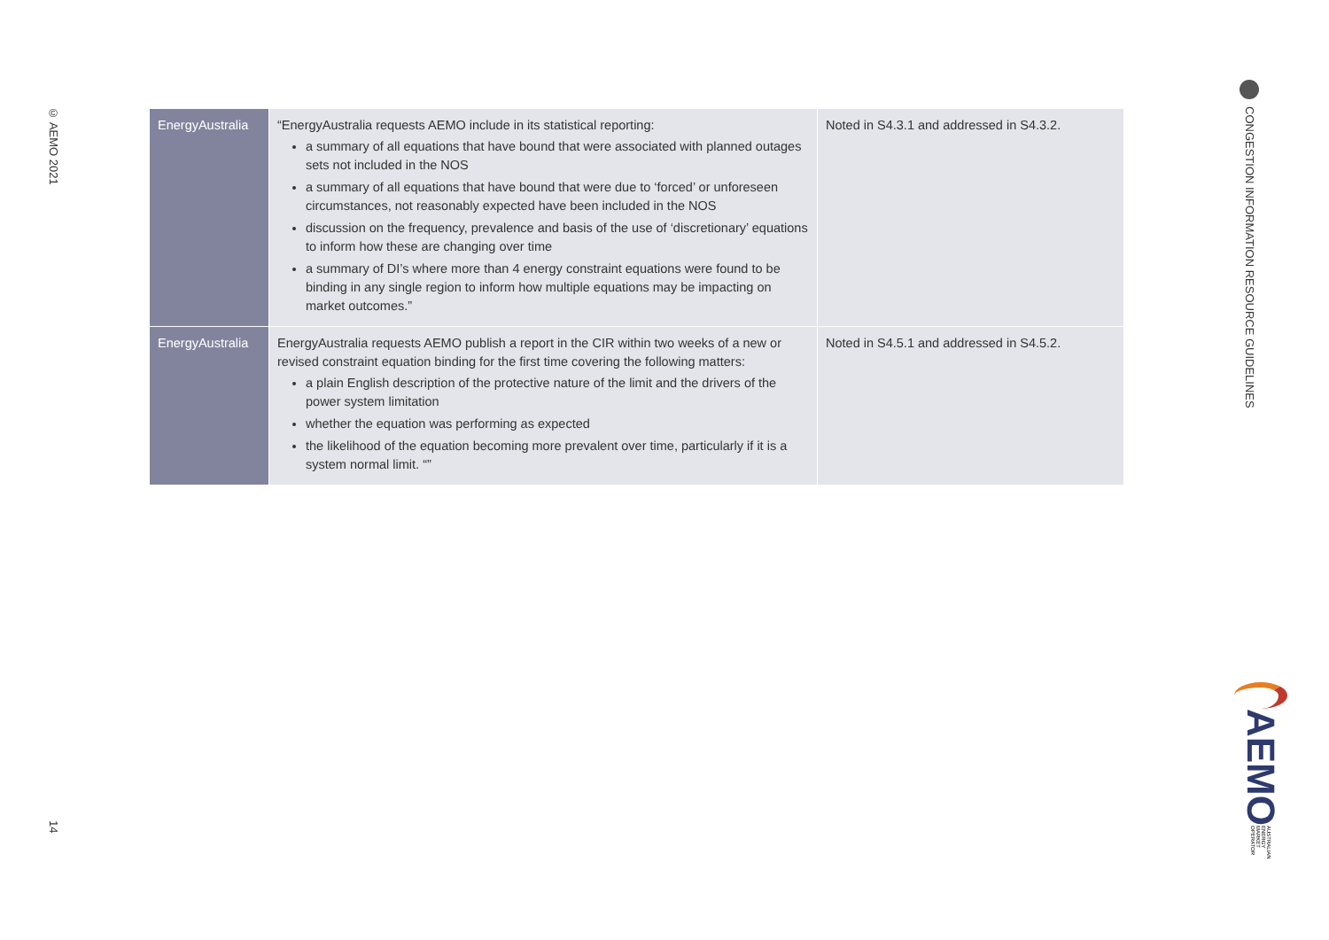© AEMO 2021
14
CONGESTION INFORMATION RESOURCE GUIDELINES
| EnergyAustralia | “EnergyAustralia requests AEMO include in its statistical reporting: a summary of all equations that have bound that were associated with planned outages sets not included in the NOS a summary of all equations that have bound that were due to ‘forced’ or unforeseen circumstances, not reasonably expected have been included in the NOS discussion on the frequency, prevalence and basis of the use of ‘discretionary’ equations to inform how these are changing over time a summary of DI’s where more than 4 energy constraint equations were found to be binding in any single region to inform how multiple equations may be impacting on market outcomes.” | Noted in S4.3.1 and addressed in S4.3.2. |
| EnergyAustralia | EnergyAustralia requests AEMO publish a report in the CIR within two weeks of a new or revised constraint equation binding for the first time covering the following matters: a plain English description of the protective nature of the limit and the drivers of the power system limitation whether the equation was performing as expected the likelihood of the equation becoming more prevalent over time, particularly if it is a system normal limit. “” | Noted in S4.5.1 and addressed in S4.5.2. |
AEMO
AUSTRALIAN ENERGY MARKET OPERATOR